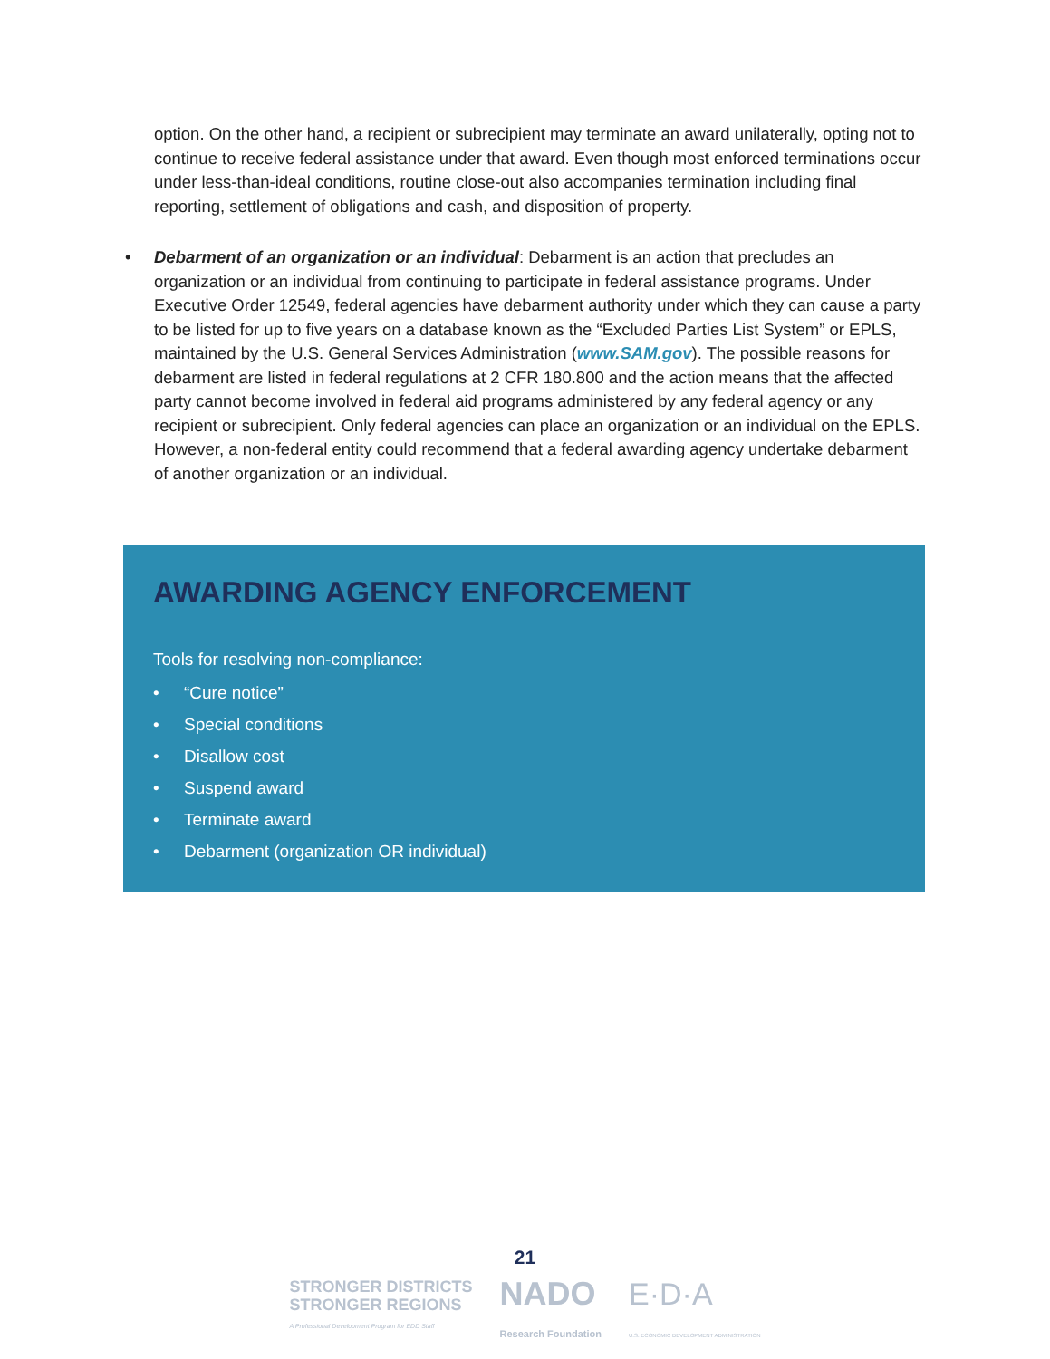option. On the other hand, a recipient or subrecipient may terminate an award unilaterally, opting not to continue to receive federal assistance under that award. Even though most enforced terminations occur under less-than-ideal conditions, routine close-out also accompanies termination including final reporting, settlement of obligations and cash, and disposition of property.
• Debarment of an organization or an individual: Debarment is an action that precludes an organization or an individual from continuing to participate in federal assistance programs. Under Executive Order 12549, federal agencies have debarment authority under which they can cause a party to be listed for up to five years on a database known as the “Excluded Parties List System” or EPLS, maintained by the U.S. General Services Administration (www.SAM.gov). The possible reasons for debarment are listed in federal regulations at 2 CFR 180.800 and the action means that the affected party cannot become involved in federal aid programs administered by any federal agency or any recipient or subrecipient. Only federal agencies can place an organization or an individual on the EPLS. However, a non-federal entity could recommend that a federal awarding agency undertake debarment of another organization or an individual.
AWARDING AGENCY ENFORCEMENT
Tools for resolving non-compliance:
• “Cure notice”
• Special conditions
• Disallow cost
• Suspend award
• Terminate award
• Debarment (organization OR individual)
21
STRONGER DISTRICTS
STRONGER REGIONS
A Professional Development Program for EDD Staff
NADO
Research Foundation
E·D·A
U.S. ECONOMIC DEVELOPMENT ADMINISTRATION